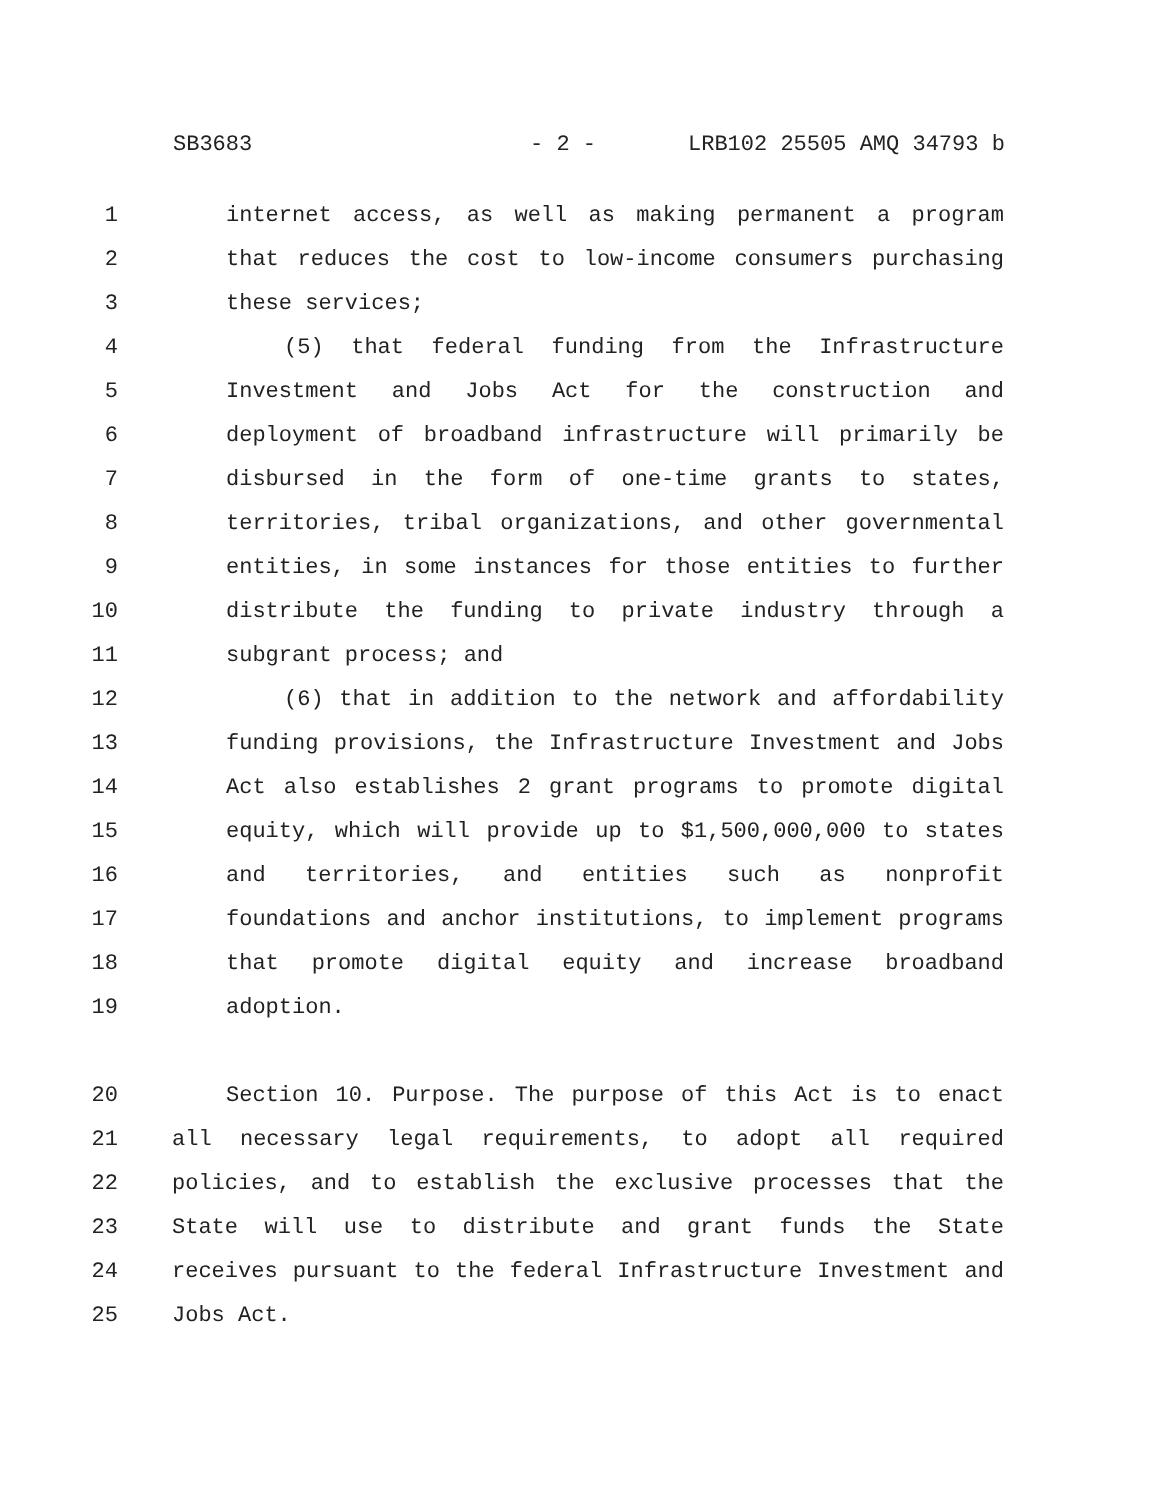SB3683 - 2 - LRB102 25505 AMQ 34793 b
1 internet access, as well as making permanent a program
2 that reduces the cost to low-income consumers purchasing
3 these services;
4 (5) that federal funding from the Infrastructure
5 Investment and Jobs Act for the construction and
6 deployment of broadband infrastructure will primarily be
7 disbursed in the form of one-time grants to states,
8 territories, tribal organizations, and other governmental
9 entities, in some instances for those entities to further
10 distribute the funding to private industry through a
11 subgrant process; and
12 (6) that in addition to the network and affordability
13 funding provisions, the Infrastructure Investment and Jobs
14 Act also establishes 2 grant programs to promote digital
15 equity, which will provide up to $1,500,000,000 to states
16 and territories, and entities such as nonprofit
17 foundations and anchor institutions, to implement programs
18 that promote digital equity and increase broadband
19 adoption.
20 Section 10. Purpose. The purpose of this Act is to enact
21 all necessary legal requirements, to adopt all required
22 policies, and to establish the exclusive processes that the
23 State will use to distribute and grant funds the State
24 receives pursuant to the federal Infrastructure Investment and
25 Jobs Act.